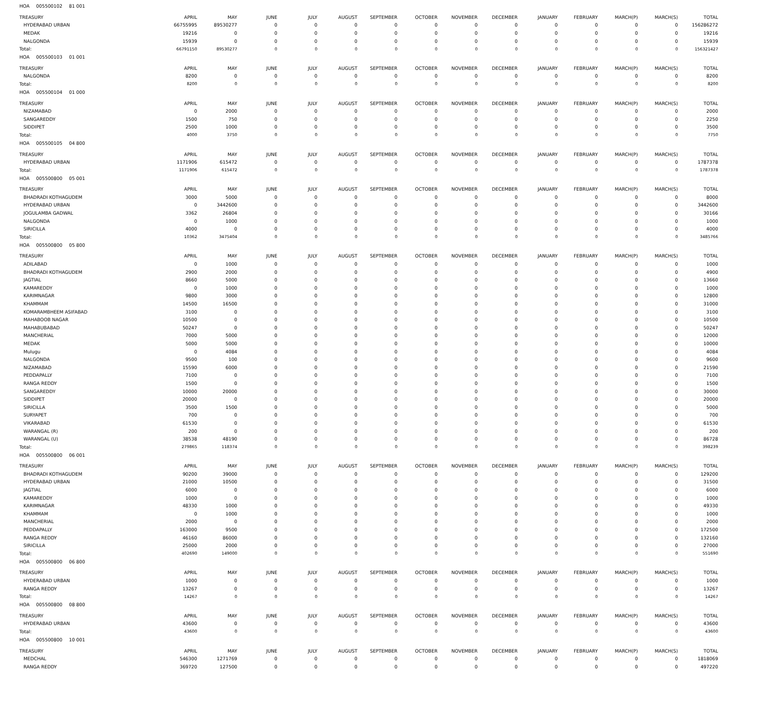HOA 005500102 81 001
| TREASURY | APRIL | MAY | JUNE | JULY | AUGUST | SEPTEMBER | OCTOBER | NOVEMBER | DECEMBER | JANUARY | FEBRUARY | MARCH(P) | MARCH(S) | TOTAL |
| --- | --- | --- | --- | --- | --- | --- | --- | --- | --- | --- | --- | --- | --- | --- |
| HYDERABAD URBAN | 66755995 | 89530277 | 0 | 0 | 0 | 0 | 0 | 0 | 0 | 0 | 0 | 0 | 0 | 156286272 |
| MEDAK | 19216 | 0 | 0 | 0 | 0 | 0 | 0 | 0 | 0 | 0 | 0 | 0 | 0 | 19216 |
| NALGONDA | 15939 | 0 | 0 | 0 | 0 | 0 | 0 | 0 | 0 | 0 | 0 | 0 | 0 | 15939 |
| Total: | 66791150 | 89530277 | 0 | 0 | 0 | 0 | 0 | 0 | 0 | 0 | 0 | 0 | 0 | 156321427 |
HOA 005500103 01 001
| TREASURY | APRIL | MAY | JUNE | JULY | AUGUST | SEPTEMBER | OCTOBER | NOVEMBER | DECEMBER | JANUARY | FEBRUARY | MARCH(P) | MARCH(S) | TOTAL |
| --- | --- | --- | --- | --- | --- | --- | --- | --- | --- | --- | --- | --- | --- | --- |
| NALGONDA | 8200 | 0 | 0 | 0 | 0 | 0 | 0 | 0 | 0 | 0 | 0 | 0 | 0 | 8200 |
| Total: | 8200 | 0 | 0 | 0 | 0 | 0 | 0 | 0 | 0 | 0 | 0 | 0 | 0 | 8200 |
HOA 005500104 01 000
| TREASURY | APRIL | MAY | JUNE | JULY | AUGUST | SEPTEMBER | OCTOBER | NOVEMBER | DECEMBER | JANUARY | FEBRUARY | MARCH(P) | MARCH(S) | TOTAL |
| --- | --- | --- | --- | --- | --- | --- | --- | --- | --- | --- | --- | --- | --- | --- |
| NIZAMABAD | 0 | 2000 | 0 | 0 | 0 | 0 | 0 | 0 | 0 | 0 | 0 | 0 | 0 | 2000 |
| SANGAREDDY | 1500 | 750 | 0 | 0 | 0 | 0 | 0 | 0 | 0 | 0 | 0 | 0 | 0 | 2250 |
| SIDDIPET | 2500 | 1000 | 0 | 0 | 0 | 0 | 0 | 0 | 0 | 0 | 0 | 0 | 0 | 3500 |
| Total: | 4000 | 3750 | 0 | 0 | 0 | 0 | 0 | 0 | 0 | 0 | 0 | 0 | 0 | 7750 |
HOA 005500105 04 800
| TREASURY | APRIL | MAY | JUNE | JULY | AUGUST | SEPTEMBER | OCTOBER | NOVEMBER | DECEMBER | JANUARY | FEBRUARY | MARCH(P) | MARCH(S) | TOTAL |
| --- | --- | --- | --- | --- | --- | --- | --- | --- | --- | --- | --- | --- | --- | --- |
| HYDERABAD URBAN | 1171906 | 615472 | 0 | 0 | 0 | 0 | 0 | 0 | 0 | 0 | 0 | 0 | 0 | 1787378 |
| Total: | 1171906 | 615472 | 0 | 0 | 0 | 0 | 0 | 0 | 0 | 0 | 0 | 0 | 0 | 1787378 |
HOA 005500800 05 001
| TREASURY | APRIL | MAY | JUNE | JULY | AUGUST | SEPTEMBER | OCTOBER | NOVEMBER | DECEMBER | JANUARY | FEBRUARY | MARCH(P) | MARCH(S) | TOTAL |
| --- | --- | --- | --- | --- | --- | --- | --- | --- | --- | --- | --- | --- | --- | --- |
| BHADRADI KOTHAGUDEM | 3000 | 5000 | 0 | 0 | 0 | 0 | 0 | 0 | 0 | 0 | 0 | 0 | 0 | 8000 |
| HYDERABAD URBAN | 0 | 3442600 | 0 | 0 | 0 | 0 | 0 | 0 | 0 | 0 | 0 | 0 | 0 | 3442600 |
| JOGULAMBA GADWAL | 3362 | 26804 | 0 | 0 | 0 | 0 | 0 | 0 | 0 | 0 | 0 | 0 | 0 | 30166 |
| NALGONDA | 0 | 1000 | 0 | 0 | 0 | 0 | 0 | 0 | 0 | 0 | 0 | 0 | 0 | 1000 |
| SIRICILLA | 4000 | 0 | 0 | 0 | 0 | 0 | 0 | 0 | 0 | 0 | 0 | 0 | 0 | 4000 |
| Total: | 10362 | 3475404 | 0 | 0 | 0 | 0 | 0 | 0 | 0 | 0 | 0 | 0 | 0 | 3485766 |
HOA 005500800 05 800
| TREASURY | APRIL | MAY | JUNE | JULY | AUGUST | SEPTEMBER | OCTOBER | NOVEMBER | DECEMBER | JANUARY | FEBRUARY | MARCH(P) | MARCH(S) | TOTAL |
| --- | --- | --- | --- | --- | --- | --- | --- | --- | --- | --- | --- | --- | --- | --- |
| ADILABAD | 0 | 1000 | 0 | 0 | 0 | 0 | 0 | 0 | 0 | 0 | 0 | 0 | 0 | 1000 |
| BHADRADI KOTHAGUDEM | 2900 | 2000 | 0 | 0 | 0 | 0 | 0 | 0 | 0 | 0 | 0 | 0 | 0 | 4900 |
| JAGTIAL | 8660 | 5000 | 0 | 0 | 0 | 0 | 0 | 0 | 0 | 0 | 0 | 0 | 0 | 13660 |
| KAMAREDDY | 0 | 1000 | 0 | 0 | 0 | 0 | 0 | 0 | 0 | 0 | 0 | 0 | 0 | 1000 |
| KARIMNAGAR | 9800 | 3000 | 0 | 0 | 0 | 0 | 0 | 0 | 0 | 0 | 0 | 0 | 0 | 12800 |
| KHAMMAM | 14500 | 16500 | 0 | 0 | 0 | 0 | 0 | 0 | 0 | 0 | 0 | 0 | 0 | 31000 |
| KOMARAMBHEEM ASIFABAD | 3100 | 0 | 0 | 0 | 0 | 0 | 0 | 0 | 0 | 0 | 0 | 0 | 0 | 3100 |
| MAHABOOB NAGAR | 10500 | 0 | 0 | 0 | 0 | 0 | 0 | 0 | 0 | 0 | 0 | 0 | 0 | 10500 |
| MAHABUBABAD | 50247 | 0 | 0 | 0 | 0 | 0 | 0 | 0 | 0 | 0 | 0 | 0 | 0 | 50247 |
| MANCHERIAL | 7000 | 5000 | 0 | 0 | 0 | 0 | 0 | 0 | 0 | 0 | 0 | 0 | 0 | 12000 |
| MEDAK | 5000 | 5000 | 0 | 0 | 0 | 0 | 0 | 0 | 0 | 0 | 0 | 0 | 0 | 10000 |
| Mulugu | 0 | 4084 | 0 | 0 | 0 | 0 | 0 | 0 | 0 | 0 | 0 | 0 | 0 | 4084 |
| NALGONDA | 9500 | 100 | 0 | 0 | 0 | 0 | 0 | 0 | 0 | 0 | 0 | 0 | 0 | 9600 |
| NIZAMABAD | 15590 | 6000 | 0 | 0 | 0 | 0 | 0 | 0 | 0 | 0 | 0 | 0 | 0 | 21590 |
| PEDDAPALLY | 7100 | 0 | 0 | 0 | 0 | 0 | 0 | 0 | 0 | 0 | 0 | 0 | 0 | 7100 |
| RANGA REDDY | 1500 | 0 | 0 | 0 | 0 | 0 | 0 | 0 | 0 | 0 | 0 | 0 | 0 | 1500 |
| SANGAREDDY | 10000 | 20000 | 0 | 0 | 0 | 0 | 0 | 0 | 0 | 0 | 0 | 0 | 0 | 30000 |
| SIDDIPET | 20000 | 0 | 0 | 0 | 0 | 0 | 0 | 0 | 0 | 0 | 0 | 0 | 0 | 20000 |
| SIRICILLA | 3500 | 1500 | 0 | 0 | 0 | 0 | 0 | 0 | 0 | 0 | 0 | 0 | 0 | 5000 |
| SURYAPET | 700 | 0 | 0 | 0 | 0 | 0 | 0 | 0 | 0 | 0 | 0 | 0 | 0 | 700 |
| VIKARABAD | 61530 | 0 | 0 | 0 | 0 | 0 | 0 | 0 | 0 | 0 | 0 | 0 | 0 | 61530 |
| WARANGAL (R) | 200 | 0 | 0 | 0 | 0 | 0 | 0 | 0 | 0 | 0 | 0 | 0 | 0 | 200 |
| WARANGAL (U) | 38538 | 48190 | 0 | 0 | 0 | 0 | 0 | 0 | 0 | 0 | 0 | 0 | 0 | 86728 |
| Total: | 279865 | 118374 | 0 | 0 | 0 | 0 | 0 | 0 | 0 | 0 | 0 | 0 | 0 | 398239 |
HOA 005500800 06 001
| TREASURY | APRIL | MAY | JUNE | JULY | AUGUST | SEPTEMBER | OCTOBER | NOVEMBER | DECEMBER | JANUARY | FEBRUARY | MARCH(P) | MARCH(S) | TOTAL |
| --- | --- | --- | --- | --- | --- | --- | --- | --- | --- | --- | --- | --- | --- | --- |
| BHADRADI KOTHAGUDEM | 90200 | 39000 | 0 | 0 | 0 | 0 | 0 | 0 | 0 | 0 | 0 | 0 | 0 | 129200 |
| HYDERABAD URBAN | 21000 | 10500 | 0 | 0 | 0 | 0 | 0 | 0 | 0 | 0 | 0 | 0 | 0 | 31500 |
| JAGTIAL | 6000 | 0 | 0 | 0 | 0 | 0 | 0 | 0 | 0 | 0 | 0 | 0 | 0 | 6000 |
| KAMAREDDY | 1000 | 0 | 0 | 0 | 0 | 0 | 0 | 0 | 0 | 0 | 0 | 0 | 0 | 1000 |
| KARIMNAGAR | 48330 | 1000 | 0 | 0 | 0 | 0 | 0 | 0 | 0 | 0 | 0 | 0 | 0 | 49330 |
| KHAMMAM | 0 | 1000 | 0 | 0 | 0 | 0 | 0 | 0 | 0 | 0 | 0 | 0 | 0 | 1000 |
| MANCHERIAL | 2000 | 0 | 0 | 0 | 0 | 0 | 0 | 0 | 0 | 0 | 0 | 0 | 0 | 2000 |
| PEDDAPALLY | 163000 | 9500 | 0 | 0 | 0 | 0 | 0 | 0 | 0 | 0 | 0 | 0 | 0 | 172500 |
| RANGA REDDY | 46160 | 86000 | 0 | 0 | 0 | 0 | 0 | 0 | 0 | 0 | 0 | 0 | 0 | 132160 |
| SIRICILLA | 25000 | 2000 | 0 | 0 | 0 | 0 | 0 | 0 | 0 | 0 | 0 | 0 | 0 | 27000 |
| Total: | 402690 | 149000 | 0 | 0 | 0 | 0 | 0 | 0 | 0 | 0 | 0 | 0 | 0 | 551690 |
HOA 005500800 06 800
| TREASURY | APRIL | MAY | JUNE | JULY | AUGUST | SEPTEMBER | OCTOBER | NOVEMBER | DECEMBER | JANUARY | FEBRUARY | MARCH(P) | MARCH(S) | TOTAL |
| --- | --- | --- | --- | --- | --- | --- | --- | --- | --- | --- | --- | --- | --- | --- |
| HYDERABAD URBAN | 1000 | 0 | 0 | 0 | 0 | 0 | 0 | 0 | 0 | 0 | 0 | 0 | 0 | 1000 |
| RANGA REDDY | 13267 | 0 | 0 | 0 | 0 | 0 | 0 | 0 | 0 | 0 | 0 | 0 | 0 | 13267 |
| Total: | 14267 | 0 | 0 | 0 | 0 | 0 | 0 | 0 | 0 | 0 | 0 | 0 | 0 | 14267 |
HOA 005500800 08 800
| TREASURY | APRIL | MAY | JUNE | JULY | AUGUST | SEPTEMBER | OCTOBER | NOVEMBER | DECEMBER | JANUARY | FEBRUARY | MARCH(P) | MARCH(S) | TOTAL |
| --- | --- | --- | --- | --- | --- | --- | --- | --- | --- | --- | --- | --- | --- | --- |
| HYDERABAD URBAN | 43600 | 0 | 0 | 0 | 0 | 0 | 0 | 0 | 0 | 0 | 0 | 0 | 0 | 43600 |
| Total: | 43600 | 0 | 0 | 0 | 0 | 0 | 0 | 0 | 0 | 0 | 0 | 0 | 0 | 43600 |
HOA 005500800 10 001
| TREASURY | APRIL | MAY | JUNE | JULY | AUGUST | SEPTEMBER | OCTOBER | NOVEMBER | DECEMBER | JANUARY | FEBRUARY | MARCH(P) | MARCH(S) | TOTAL |
| --- | --- | --- | --- | --- | --- | --- | --- | --- | --- | --- | --- | --- | --- | --- |
| MEDCHAL | 546300 | 1271769 | 0 | 0 | 0 | 0 | 0 | 0 | 0 | 0 | 0 | 0 | 0 | 1818069 |
| RANGA REDDY | 369720 | 127500 | 0 | 0 | 0 | 0 | 0 | 0 | 0 | 0 | 0 | 0 | 0 | 497220 |